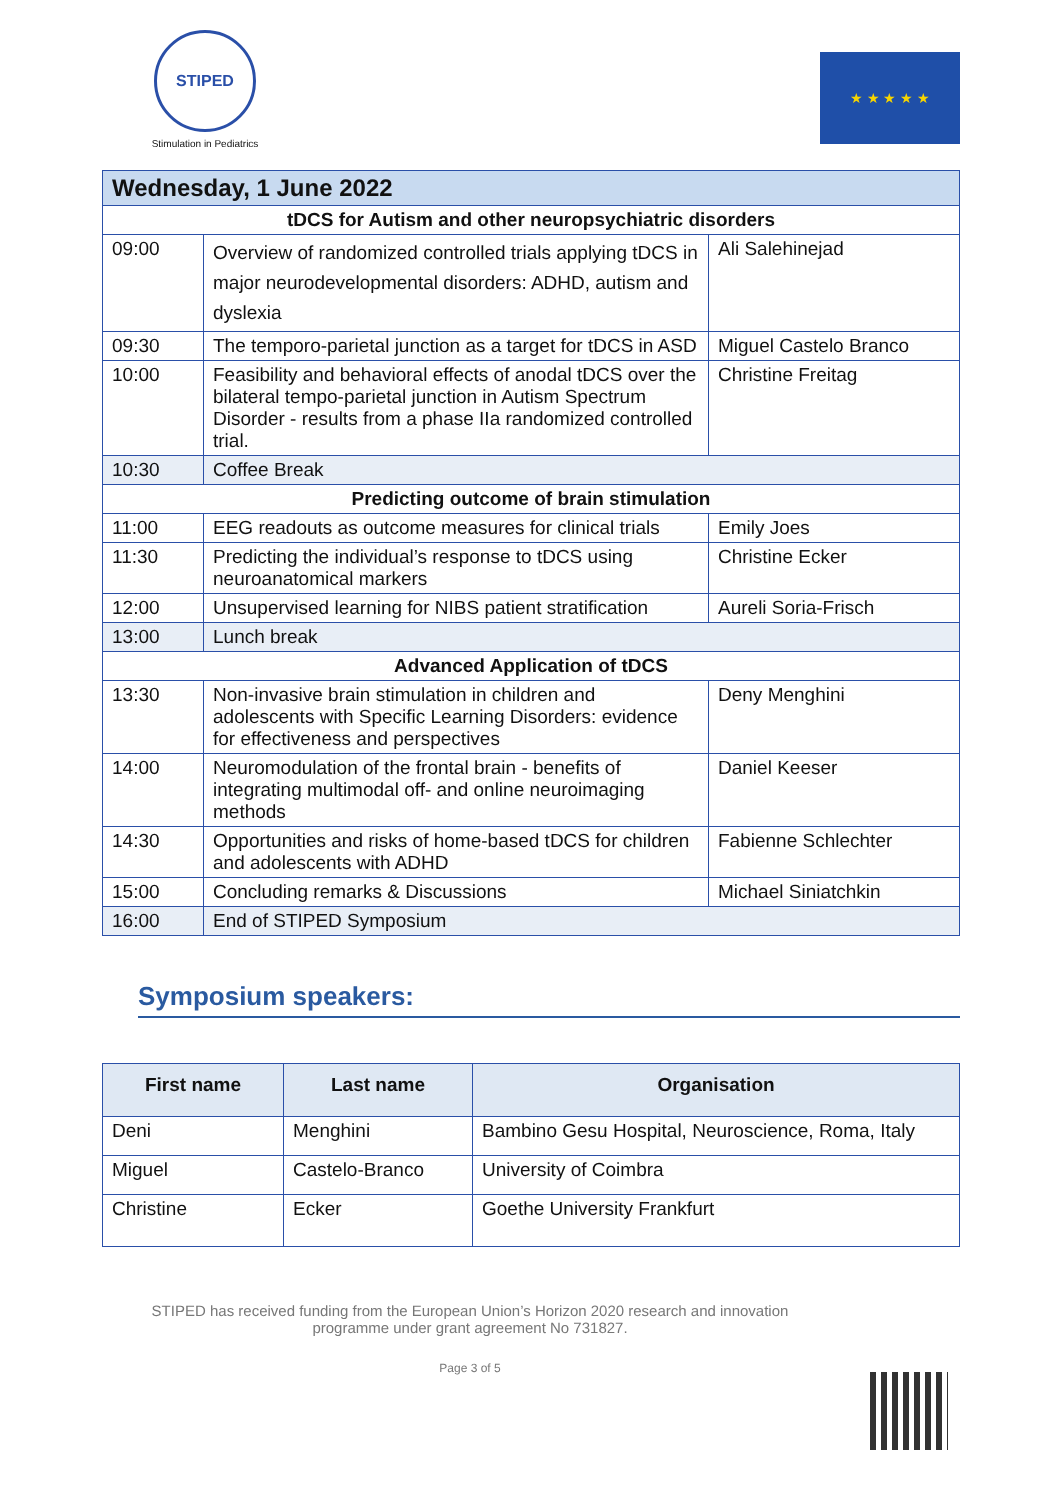STIPED
Stimulation in Pediatrics
★ ★ ★ ★ ★
| Wednesday, 1 June 2022 | | |
| tDCS for Autism and other neuropsychiatric disorders | | |
| 09:00 | Overview of randomized controlled trials applying tDCS in major neurodevelopmental disorders: ADHD, autism and dyslexia | Ali Salehinejad |
| 09:30 | The temporo-parietal junction as a target for tDCS in ASD | Miguel Castelo Branco |
| 10:00 | Feasibility and behavioral effects of anodal tDCS over the bilateral tempo-parietal junction in Autism Spectrum Disorder - results from a phase IIa randomized controlled trial. | Christine Freitag |
| 10:30 | Coffee Break | |
| Predicting outcome of brain stimulation | | |
| 11:00 | EEG readouts as outcome measures for clinical trials | Emily Joes |
| 11:30 | Predicting the individual’s response to tDCS using neuroanatomical markers | Christine Ecker |
| 12:00 | Unsupervised learning for NIBS patient stratification | Aureli Soria-Frisch |
| 13:00 | Lunch break | |
| Advanced Application of tDCS | | |
| 13:30 | Non-invasive brain stimulation in children and adolescents with Specific Learning Disorders: evidence for effectiveness and perspectives | Deny Menghini |
| 14:00 | Neuromodulation of the frontal brain - benefits of integrating multimodal off- and online neuroimaging methods | Daniel Keeser |
| 14:30 | Opportunities and risks of home-based tDCS for children and adolescents with ADHD | Fabienne Schlechter |
| 15:00 | Concluding remarks & Discussions | Michael Siniatchkin |
| 16:00 | End of STIPED Symposium | |
Symposium speakers:
| First name | Last name | Organisation |
| --- | --- | --- |
| Deni | Menghini | Bambino Gesu Hospital, Neuroscience, Roma, Italy |
| Miguel | Castelo-Branco | University of Coimbra |
| Christine | Ecker | Goethe University Frankfurt |
STIPED has received funding from the European Union’s Horizon 2020 research and innovation
programme under grant agreement No 731827.
Page 3 of 5